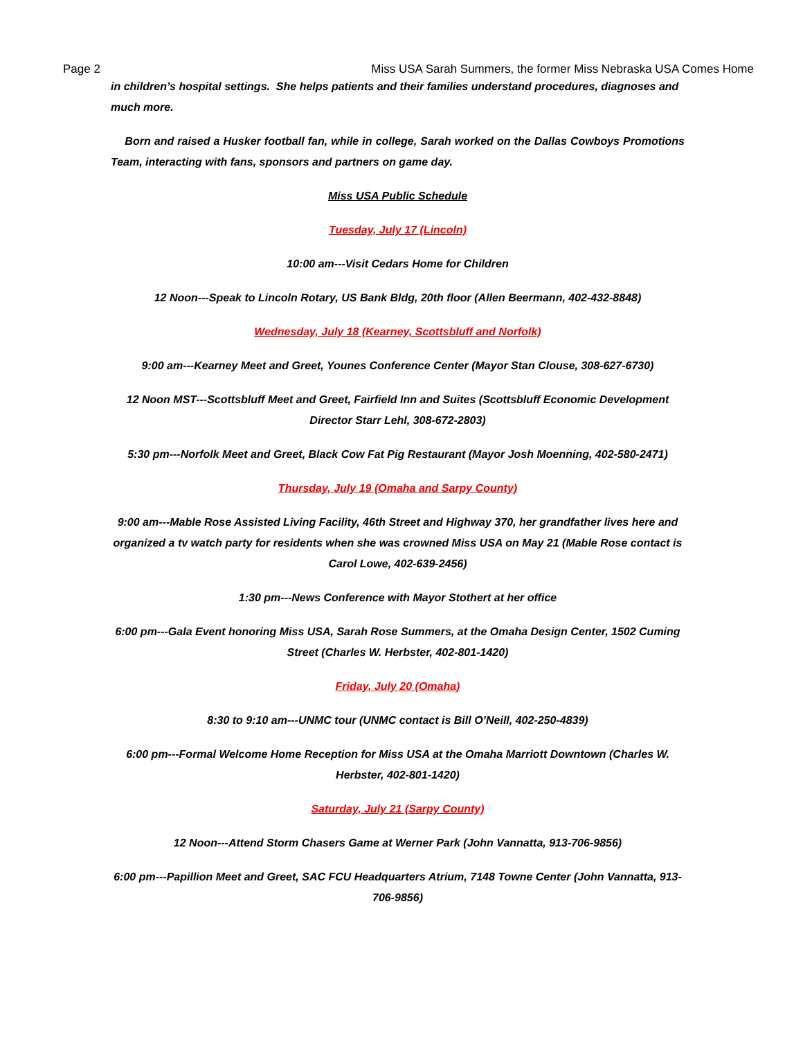Page 2 Miss USA Sarah Summers, the former Miss Nebraska USA Comes Home
in children’s hospital settings. She helps patients and their families understand procedures, diagnoses and much more.
Born and raised a Husker football fan, while in college, Sarah worked on the Dallas Cowboys Promotions Team, interacting with fans, sponsors and partners on game day.
Miss USA Public Schedule
Tuesday, July 17 (Lincoln)
10:00 am---Visit Cedars Home for Children
12 Noon---Speak to Lincoln Rotary, US Bank Bldg, 20th floor (Allen Beermann, 402-432-8848)
Wednesday, July 18 (Kearney, Scottsbluff and Norfolk)
9:00 am---Kearney Meet and Greet, Younes Conference Center (Mayor Stan Clouse, 308-627-6730)
12 Noon MST---Scottsbluff Meet and Greet, Fairfield Inn and Suites (Scottsbluff Economic Development Director Starr Lehl, 308-672-2803)
5:30 pm---Norfolk Meet and Greet, Black Cow Fat Pig Restaurant (Mayor Josh Moenning, 402-580-2471)
Thursday, July 19 (Omaha and Sarpy County)
9:00 am---Mable Rose Assisted Living Facility, 46th Street and Highway 370, her grandfather lives here and organized a tv watch party for residents when she was crowned Miss USA on May 21 (Mable Rose contact is Carol Lowe, 402-639-2456)
1:30 pm---News Conference with Mayor Stothert at her office
6:00 pm---Gala Event honoring Miss USA, Sarah Rose Summers, at the Omaha Design Center, 1502 Cuming Street (Charles W. Herbster, 402-801-1420)
Friday, July 20 (Omaha)
8:30 to 9:10 am---UNMC tour (UNMC contact is Bill O’Neill, 402-250-4839)
6:00 pm---Formal Welcome Home Reception for Miss USA at the Omaha Marriott Downtown (Charles W. Herbster, 402-801-1420)
Saturday, July 21 (Sarpy County)
12 Noon---Attend Storm Chasers Game at Werner Park (John Vannatta, 913-706-9856)
6:00 pm---Papillion Meet and Greet, SAC FCU Headquarters Atrium, 7148 Towne Center (John Vannatta, 913-706-9856)